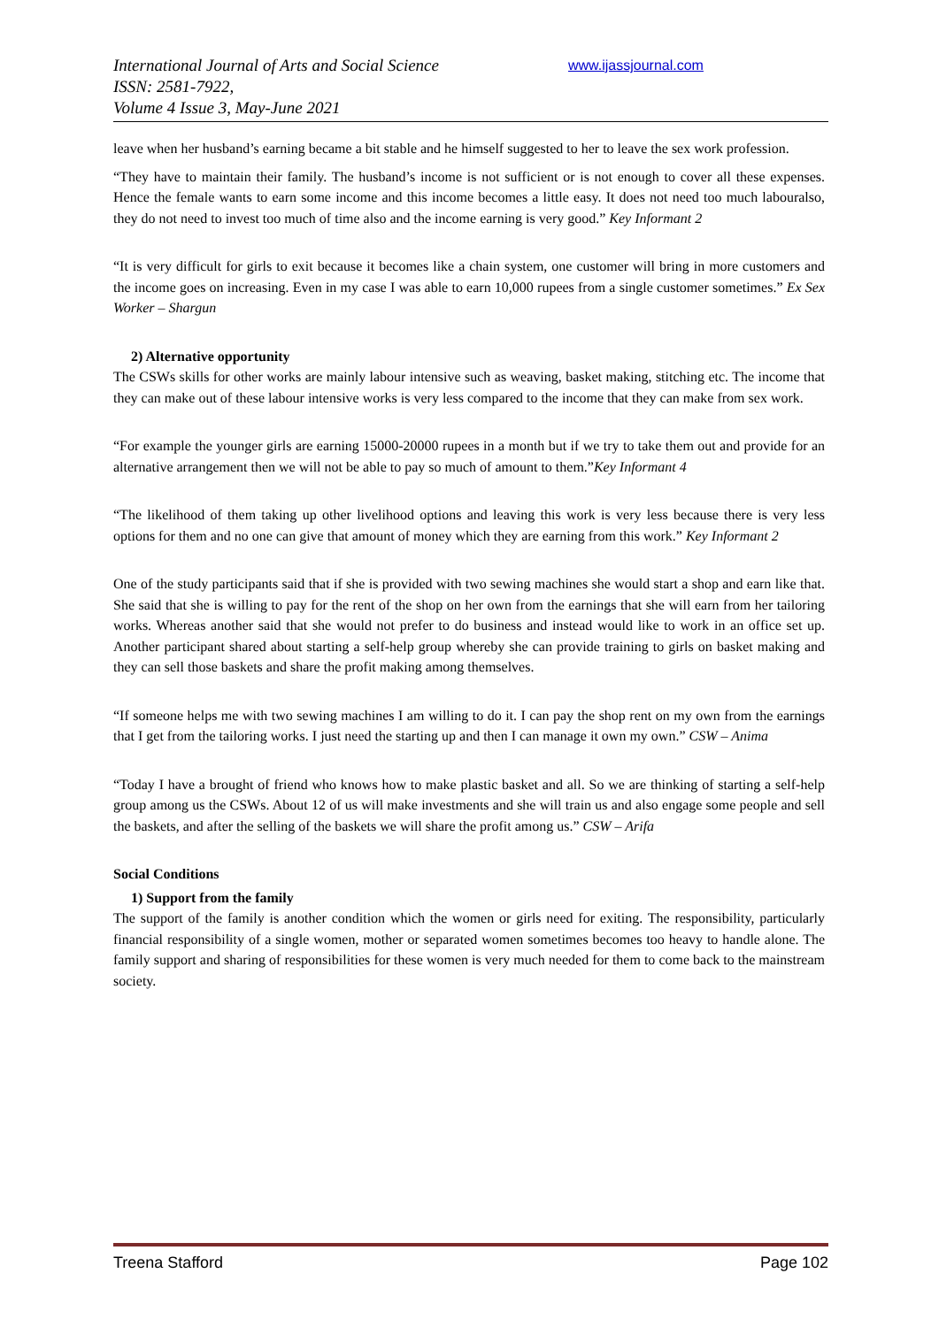International Journal of Arts and Social Science
ISSN: 2581-7922,
Volume 4 Issue 3, May-June 2021
www.ijassjournal.com
leave when her husband’s earning became a bit stable and he himself suggested to her to leave the sex work profession.
“They have to maintain their family. The husband’s income is not sufficient or is not enough to cover all these expenses. Hence the female wants to earn some income and this income becomes a little easy. It does not need too much labouralso, they do not need to invest too much of time also and the income earning is very good.” Key Informant 2
“It is very difficult for girls to exit because it becomes like a chain system, one customer will bring in more customers and the income goes on increasing. Even in my case I was able to earn 10,000 rupees from a single customer sometimes.” Ex Sex Worker – Shargun
2) Alternative opportunity
The CSWs skills for other works are mainly labour intensive such as weaving, basket making, stitching etc. The income that they can make out of these labour intensive works is very less compared to the income that they can make from sex work.
“For example the younger girls are earning 15000-20000 rupees in a month but if we try to take them out and provide for an alternative arrangement then we will not be able to pay so much of amount to them.”Key Informant 4
“The likelihood of them taking up other livelihood options and leaving this work is very less because there is very less options for them and no one can give that amount of money which they are earning from this work.” Key Informant 2
One of the study participants said that if she is provided with two sewing machines she would start a shop and earn like that. She said that she is willing to pay for the rent of the shop on her own from the earnings that she will earn from her tailoring works. Whereas another said that she would not prefer to do business and instead would like to work in an office set up. Another participant shared about starting a self-help group whereby she can provide training to girls on basket making and they can sell those baskets and share the profit making among themselves.
“If someone helps me with two sewing machines I am willing to do it. I can pay the shop rent on my own from the earnings that I get from the tailoring works. I just need the starting up and then I can manage it own my own.” CSW – Anima
“Today I have a brought of friend who knows how to make plastic basket and all. So we are thinking of starting a self-help group among us the CSWs. About 12 of us will make investments and she will train us and also engage some people and sell the baskets, and after the selling of the baskets we will share the profit among us.” CSW – Arifa
Social Conditions
1) Support from the family
The support of the family is another condition which the women or girls need for exiting. The responsibility, particularly financial responsibility of a single women, mother or separated women sometimes becomes too heavy to handle alone. The family support and sharing of responsibilities for these women is very much needed for them to come back to the mainstream society.
Treena Stafford Page 102